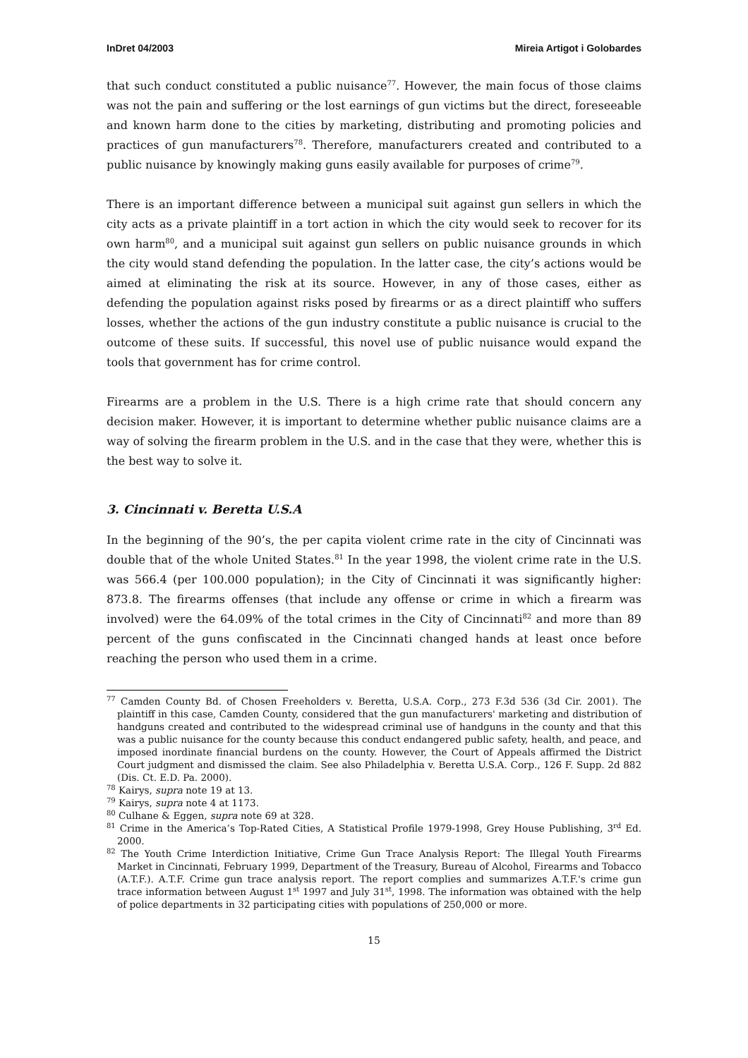InDret 04/2003 Mireia Artigot i Golobardes
that such conduct constituted a public nuisance<sup>77</sup>. However, the main focus of those claims was not the pain and suffering or the lost earnings of gun victims but the direct, foreseeable and known harm done to the cities by marketing, distributing and promoting policies and practices of gun manufacturers<sup>78</sup>. Therefore, manufacturers created and contributed to a public nuisance by knowingly making guns easily available for purposes of crime<sup>79</sup>.
There is an important difference between a municipal suit against gun sellers in which the city acts as a private plaintiff in a tort action in which the city would seek to recover for its own harm<sup>80</sup>, and a municipal suit against gun sellers on public nuisance grounds in which the city would stand defending the population. In the latter case, the city’s actions would be aimed at eliminating the risk at its source. However, in any of those cases, either as defending the population against risks posed by firearms or as a direct plaintiff who suffers losses, whether the actions of the gun industry constitute a public nuisance is crucial to the outcome of these suits. If successful, this novel use of public nuisance would expand the tools that government has for crime control.
Firearms are a problem in the U.S. There is a high crime rate that should concern any decision maker. However, it is important to determine whether public nuisance claims are a way of solving the firearm problem in the U.S. and in the case that they were, whether this is the best way to solve it.
3. Cincinnati v. Beretta U.S.A
In the beginning of the 90’s, the per capita violent crime rate in the city of Cincinnati was double that of the whole United States.<sup>81</sup> In the year 1998, the violent crime rate in the U.S. was 566.4 (per 100.000 population); in the City of Cincinnati it was significantly higher: 873.8. The firearms offenses (that include any offense or crime in which a firearm was involved) were the 64.09% of the total crimes in the City of Cincinnati<sup>82</sup> and more than 89 percent of the guns confiscated in the Cincinnati changed hands at least once before reaching the person who used them in a crime.
<sup>77</sup> Camden County Bd. of Chosen Freeholders v. Beretta, U.S.A. Corp., 273 F.3d 536 (3d Cir. 2001). The plaintiff in this case, Camden County, considered that the gun manufacturers' marketing and distribution of handguns created and contributed to the widespread criminal use of handguns in the county and that this was a public nuisance for the county because this conduct endangered public safety, health, and peace, and imposed inordinate financial burdens on the county. However, the Court of Appeals affirmed the District Court judgment and dismissed the claim. See also Philadelphia v. Beretta U.S.A. Corp., 126 F. Supp. 2d 882 (Dis. Ct. E.D. Pa. 2000).
<sup>78</sup> Kairys, supra note 19 at 13.
<sup>79</sup> Kairys, supra note 4 at 1173.
<sup>80</sup> Culhane & Eggen, supra note 69 at 328.
<sup>81</sup> Crime in the America’s Top-Rated Cities, A Statistical Profile 1979-1998, Grey House Publishing, 3<sup>rd</sup> Ed. 2000.
<sup>82</sup> The Youth Crime Interdiction Initiative, Crime Gun Trace Analysis Report: The Illegal Youth Firearms Market in Cincinnati, February 1999, Department of the Treasury, Bureau of Alcohol, Firearms and Tobacco (A.T.F.). A.T.F. Crime gun trace analysis report. The report complies and summarizes A.T.F.'s crime gun trace information between August 1<sup>st</sup> 1997 and July 31<sup>st</sup>, 1998. The information was obtained with the help of police departments in 32 participating cities with populations of 250,000 or more.
15